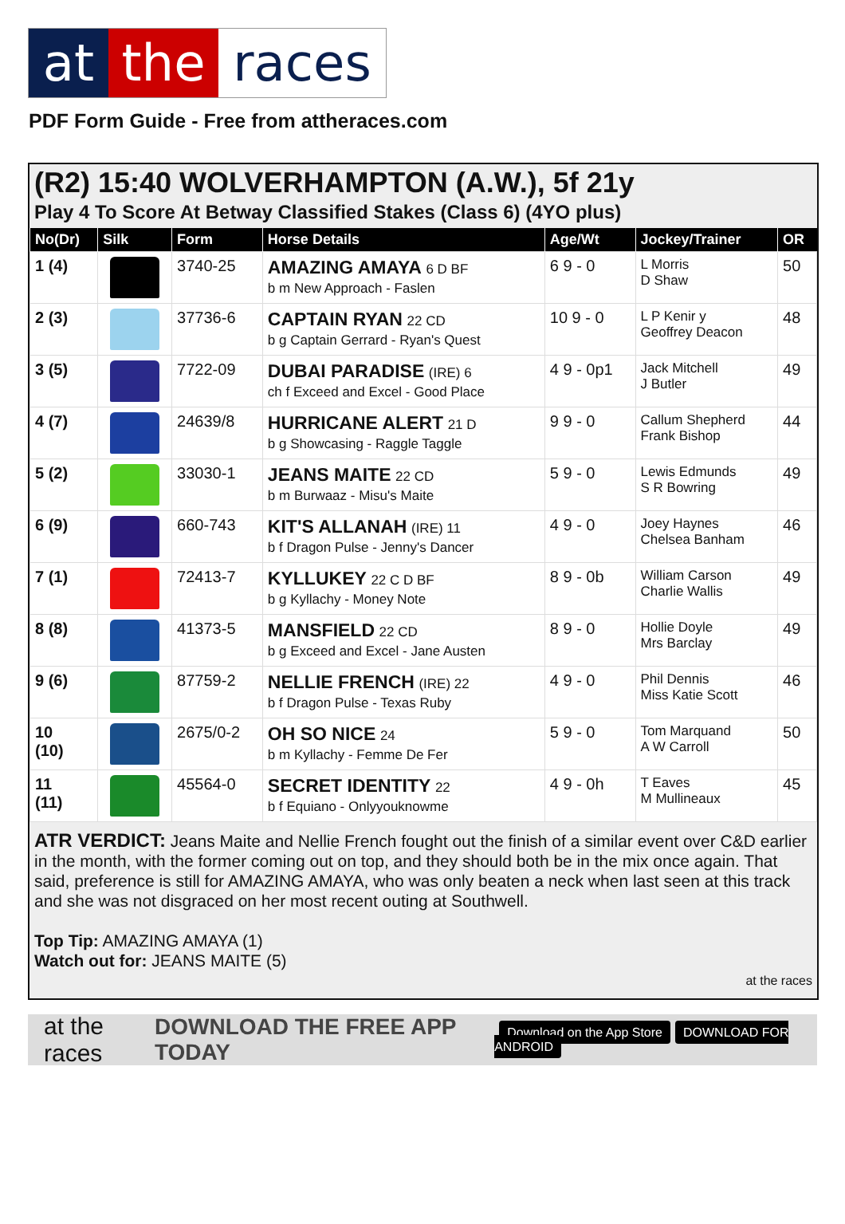at the races
PDF Form Guide - Free from attheraces.com
(R2) 15:40 WOLVERHAMPTON (A.W.), 5f 21y
Play 4 To Score At Betway Classified Stakes (Class 6) (4YO plus)
| No(Dr) | Silk | Form | Horse Details | Age/Wt | Jockey/Trainer | OR |
| --- | --- | --- | --- | --- | --- | --- |
| 1 (4) | | 3740-25 | AMAZING AMAYA 6 D BF b m New Approach - Faslen | 6 9 - 0 | L Morris D Shaw | 50 |
| 2 (3) | | 37736-6 | CAPTAIN RYAN 22 CD b g Captain Gerrard - Ryan's Quest | 10 9 - 0 | L P Kenir y Geoffrey Deacon | 48 |
| 3 (5) | | 7722-09 | DUBAI PARADISE (IRE) 6 ch f Exceed and Excel - Good Place | 4 9 - 0p1 | Jack Mitchell J Butler | 49 |
| 4 (7) | | 24639/8 | HURRICANE ALERT 21 D b g Showcasing - Raggle Taggle | 9 9 - 0 | Callum Shepherd Frank Bishop | 44 |
| 5 (2) | ​ | 33030-1 | JEANS MAITE 22 CD b m Burwaaz - Misu's Maite | 5 9 - 0 | Lewis Edmunds S R Bowring | 49 |
| 6 (9) | | 660-743 | KIT'S ALLANAH (IRE) 11 b f Dragon Pulse - Jenny's Dancer | 4 9 - 0 | Joey Haynes Chelsea Banham | 46 |
| 7 (1) | | 72413-7 | KYLLUKEY 22 C D BF b g Kyllachy - Money Note | 8 9 - 0b | William Carson Charlie Wallis | 49 |
| 8 (8) | | 41373-5 | MANSFIELD 22 CD b g Exceed and Excel - Jane Austen | 8 9 - 0 | Hollie Doyle Mrs Barclay | 49 |
| 9 (6) | | 87759-2 | NELLIE FRENCH (IRE) 22 b f Dragon Pulse - Texas Ruby | 4 9 - 0 | Phil Dennis Miss Katie Scott | 46 |
| 10 (10) | | 2675/0-2 | OH SO NICE 24 b m Kyllachy - Femme De Fer | 5 9 - 0 | Tom Marquand A W Carroll | 50 |
| 11 (11) | | 45564-0 | SECRET IDENTITY 22 b f Equiano - Onlyyouknowme | 4 9 - 0h | T Eaves M Mullineaux | 45 |
ATR VERDICT: Jeans Maite and Nellie French fought out the finish of a similar event over C&D earlier in the month, with the former coming out on top, and they should both be in the mix once again. That said, preference is still for AMAZING AMAYA, who was only beaten a neck when last seen at this track and she was not disgraced on her most recent outing at Southwell.
Top Tip: AMAZING AMAYA (1)
Watch out for: JEANS MAITE (5)
at the races
at the races DOWNLOAD THE FREE APP TODAY Download on the App Store DOWNLOAD FOR ANDROID